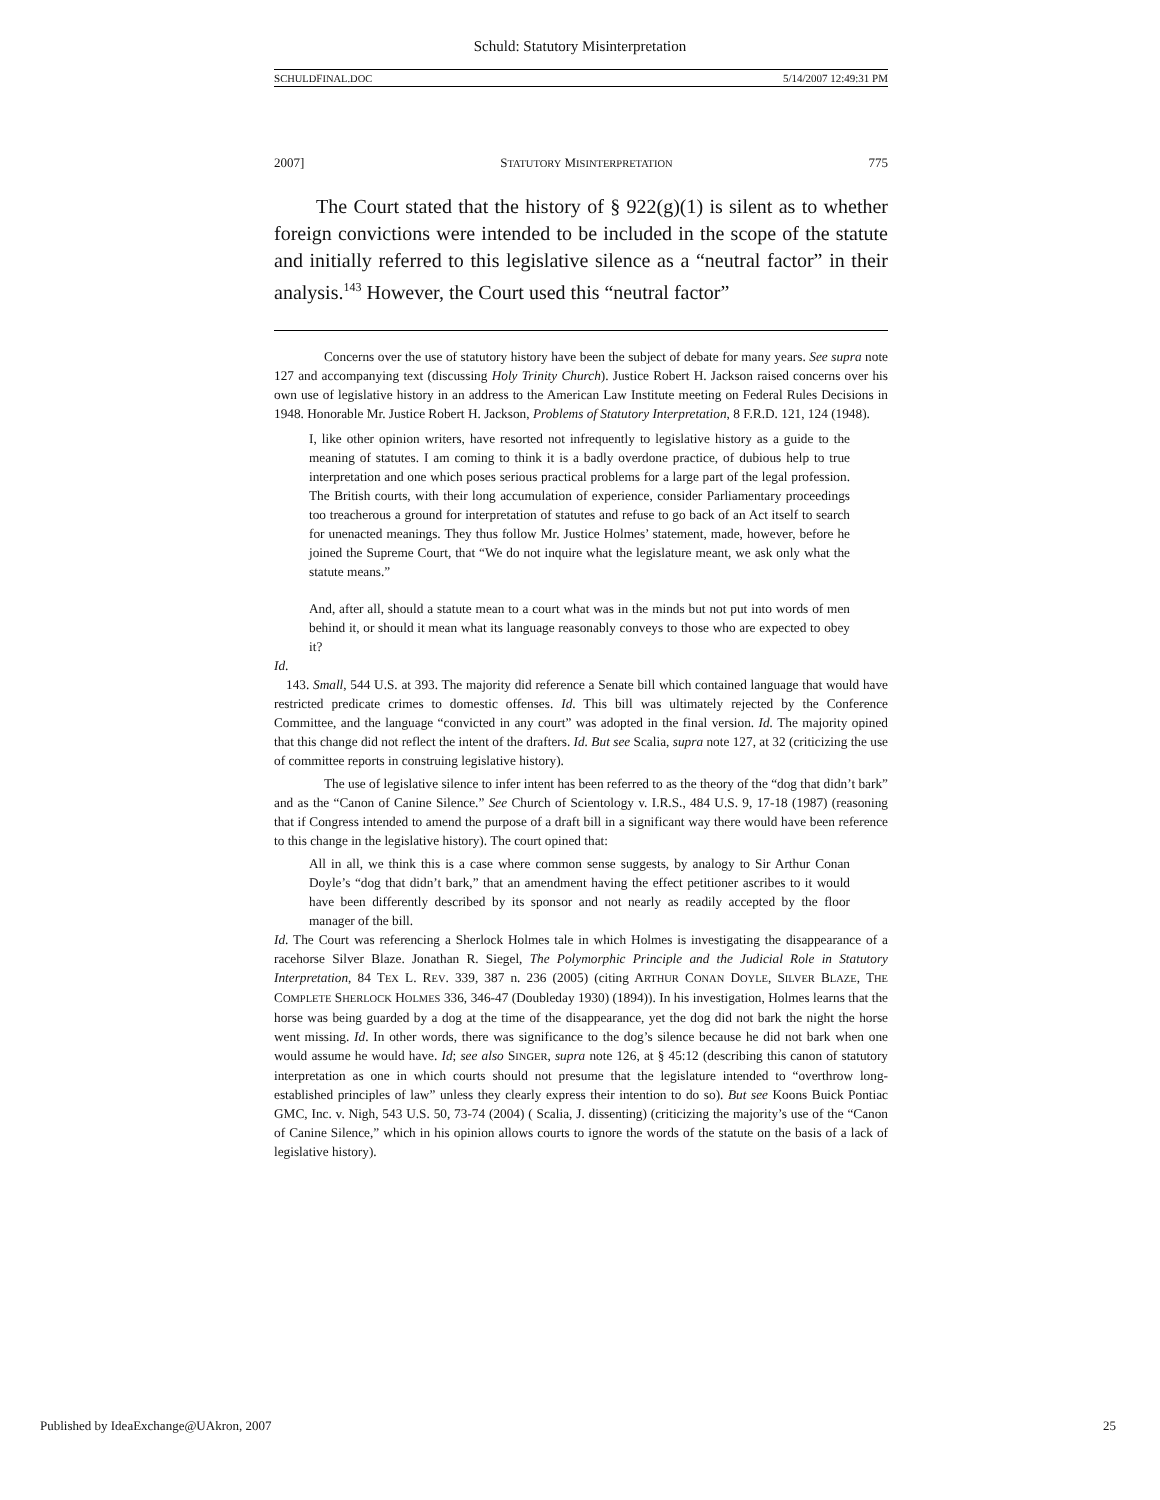Schuld: Statutory Misinterpretation
SCHULDFINAL.DOC 5/14/2007 12:49:31 PM
2007] STATUTORY MISINTERPRETATION 775
The Court stated that the history of § 922(g)(1) is silent as to whether foreign convictions were intended to be included in the scope of the statute and initially referred to this legislative silence as a “neutral factor” in their analysis.<sup>143</sup> However, the Court used this “neutral factor”
Concerns over the use of statutory history have been the subject of debate for many years. See supra note 127 and accompanying text (discussing Holy Trinity Church). Justice Robert H. Jackson raised concerns over his own use of legislative history in an address to the American Law Institute meeting on Federal Rules Decisions in 1948. Honorable Mr. Justice Robert H. Jackson, Problems of Statutory Interpretation, 8 F.R.D. 121, 124 (1948).
I, like other opinion writers, have resorted not infrequently to legislative history as a guide to the meaning of statutes. I am coming to think it is a badly overdone practice, of dubious help to true interpretation and one which poses serious practical problems for a large part of the legal profession. The British courts, with their long accumulation of experience, consider Parliamentary proceedings too treacherous a ground for interpretation of statutes and refuse to go back of an Act itself to search for unenacted meanings. They thus follow Mr. Justice Holmes’ statement, made, however, before he joined the Supreme Court, that “We do not inquire what the legislature meant, we ask only what the statute means.”
And, after all, should a statute mean to a court what was in the minds but not put into words of men behind it, or should it mean what its language reasonably conveys to those who are expected to obey it?
Id.
143. Small, 544 U.S. at 393. The majority did reference a Senate bill which contained language that would have restricted predicate crimes to domestic offenses. Id. This bill was ultimately rejected by the Conference Committee, and the language “convicted in any court” was adopted in the final version. Id. The majority opined that this change did not reflect the intent of the drafters. Id. But see Scalia, supra note 127, at 32 (criticizing the use of committee reports in construing legislative history).
The use of legislative silence to infer intent has been referred to as the theory of the “dog that didn’t bark” and as the “Canon of Canine Silence.” See Church of Scientology v. I.R.S., 484 U.S. 9, 17-18 (1987) (reasoning that if Congress intended to amend the purpose of a draft bill in a significant way there would have been reference to this change in the legislative history). The court opined that:
All in all, we think this is a case where common sense suggests, by analogy to Sir Arthur Conan Doyle’s “dog that didn’t bark,” that an amendment having the effect petitioner ascribes to it would have been differently described by its sponsor and not nearly as readily accepted by the floor manager of the bill.
Id. The Court was referencing a Sherlock Holmes tale in which Holmes is investigating the disappearance of a racehorse Silver Blaze. Jonathan R. Siegel, The Polymorphic Principle and the Judicial Role in Statutory Interpretation, 84 TEX L. REV. 339, 387 n. 236 (2005) (citing ARTHUR CONAN DOYLE, SILVER BLAZE, THE COMPLETE SHERLOCK HOLMES 336, 346-47 (Doubleday 1930) (1894)). In his investigation, Holmes learns that the horse was being guarded by a dog at the time of the disappearance, yet the dog did not bark the night the horse went missing. Id. In other words, there was significance to the dog’s silence because he did not bark when one would assume he would have. Id; see also SINGER, supra note 126, at § 45:12 (describing this canon of statutory interpretation as one in which courts should not presume that the legislature intended to “overthrow long-established principles of law” unless they clearly express their intention to do so). But see Koons Buick Pontiac GMC, Inc. v. Nigh, 543 U.S. 50, 73-74 (2004) ( Scalia, J. dissenting) (criticizing the majority’s use of the “Canon of Canine Silence,” which in his opinion allows courts to ignore the words of the statute on the basis of a lack of legislative history).
Published by IdeaExchange@UAkron, 2007 25